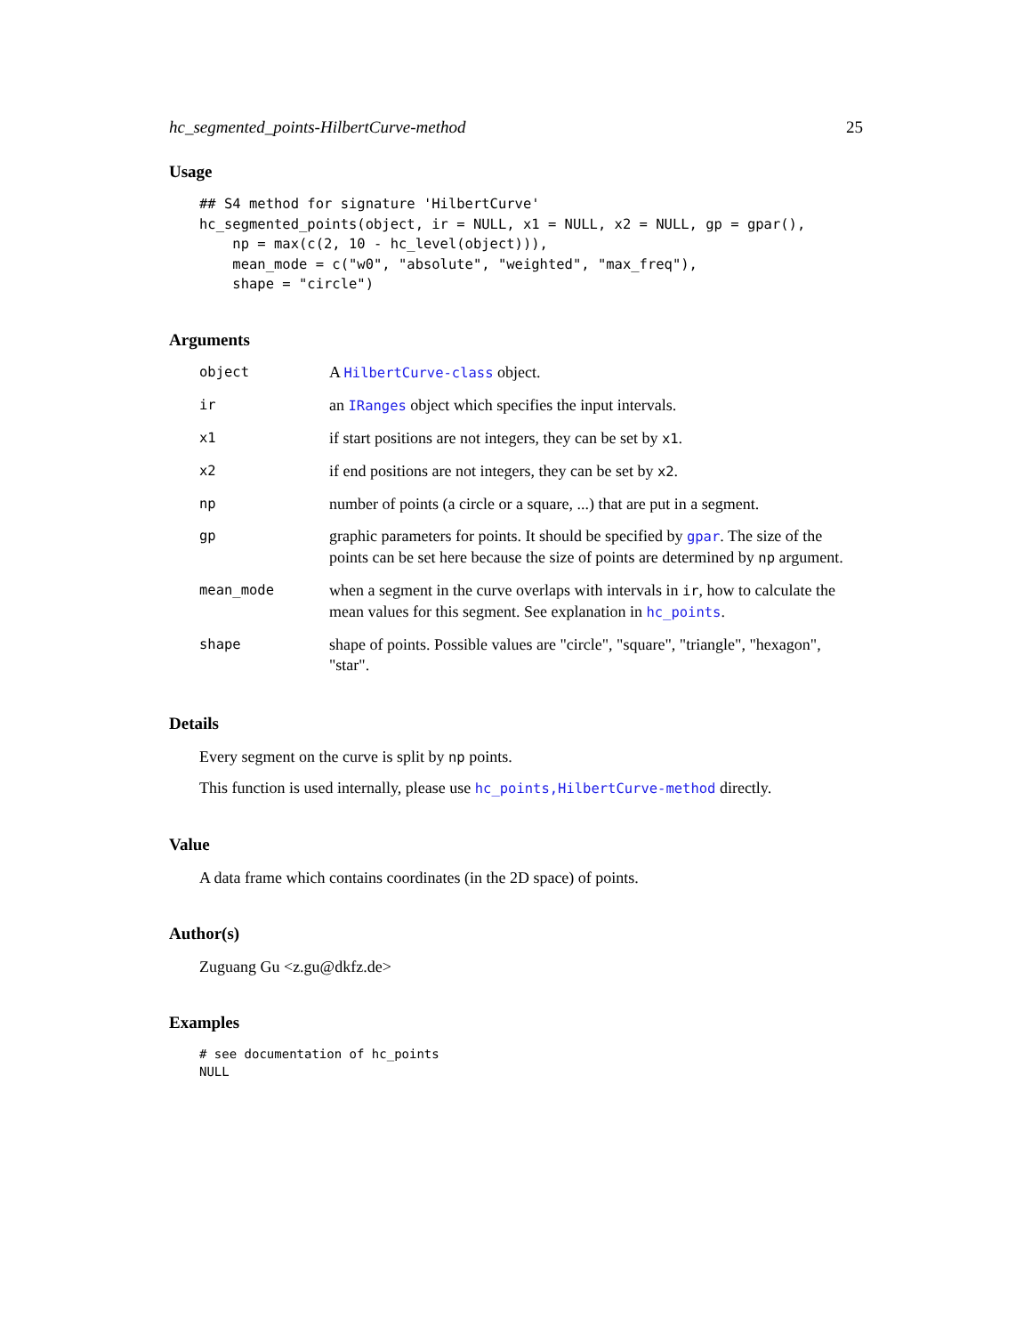hc_segmented_points-HilbertCurve-method 25
Usage
## S4 method for signature 'HilbertCurve'
hc_segmented_points(object, ir = NULL, x1 = NULL, x2 = NULL, gp = gpar(),
    np = max(c(2, 10 - hc_level(object))),
    mean_mode = c("w0", "absolute", "weighted", "max_freq"),
    shape = "circle")
Arguments
| object | A HilbertCurve-class object. |
| ir | an IRanges object which specifies the input intervals. |
| x1 | if start positions are not integers, they can be set by x1 . |
| x2 | if end positions are not integers, they can be set by x2 . |
| np | number of points (a circle or a square, ...) that are put in a segment. |
| gp | graphic parameters for points. It should be specified by gpar . The size of the points can be set here because the size of points are determined by np argument. |
| mean_mode | when a segment in the curve overlaps with intervals in ir , how to calculate the mean values for this segment. See explanation in hc_points . |
| shape | shape of points. Possible values are "circle", "square", "triangle", "hexagon", "star". |
Details
Every segment on the curve is split by np points.
This function is used internally, please use hc_points,HilbertCurve-method directly.
Value
A data frame which contains coordinates (in the 2D space) of points.
Author(s)
Zuguang Gu <z.gu@dkfz.de>
Examples
# see documentation of hc_points
NULL